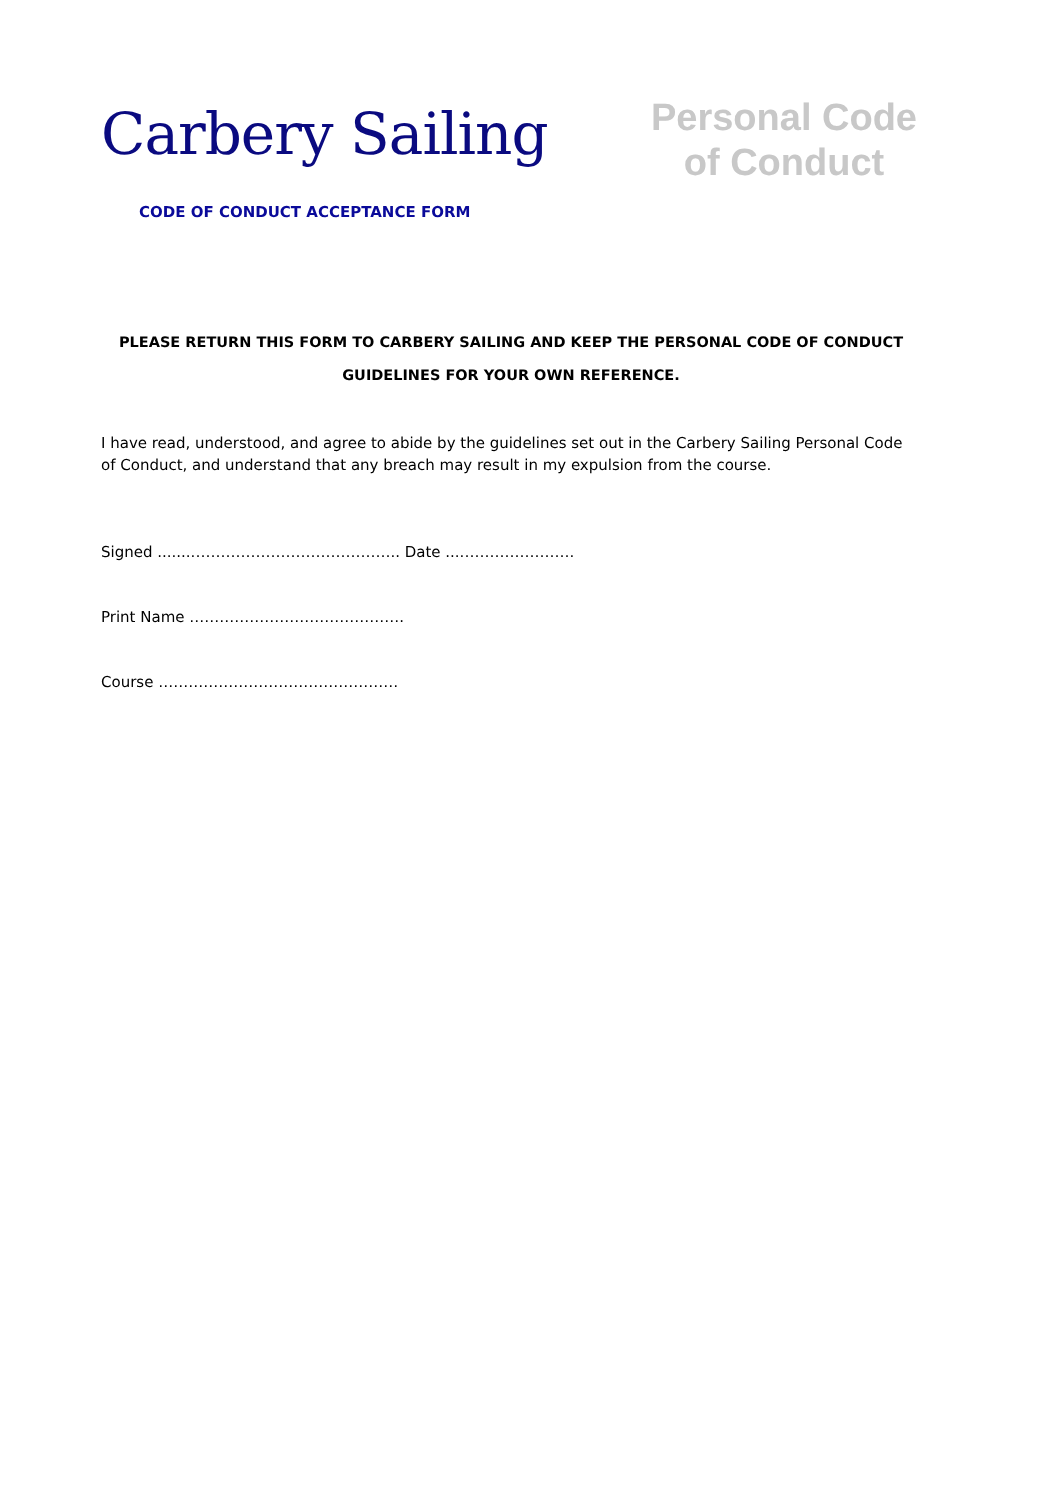Carbery Sailing
Personal Code
of Conduct
CODE OF CONDUCT ACCEPTANCE FORM
PLEASE RETURN THIS FORM TO CARBERY SAILING AND KEEP THE PERSONAL CODE OF CONDUCT
GUIDELINES FOR YOUR OWN REFERENCE.
I have read, understood, and agree to abide by the guidelines set out in the Carbery Sailing Personal Code of Conduct, and understand that any breach may result in my expulsion from the course.
Signed ........………………………………….. Date ....………………….
Print Name …………………………………….
Course …………………………………………